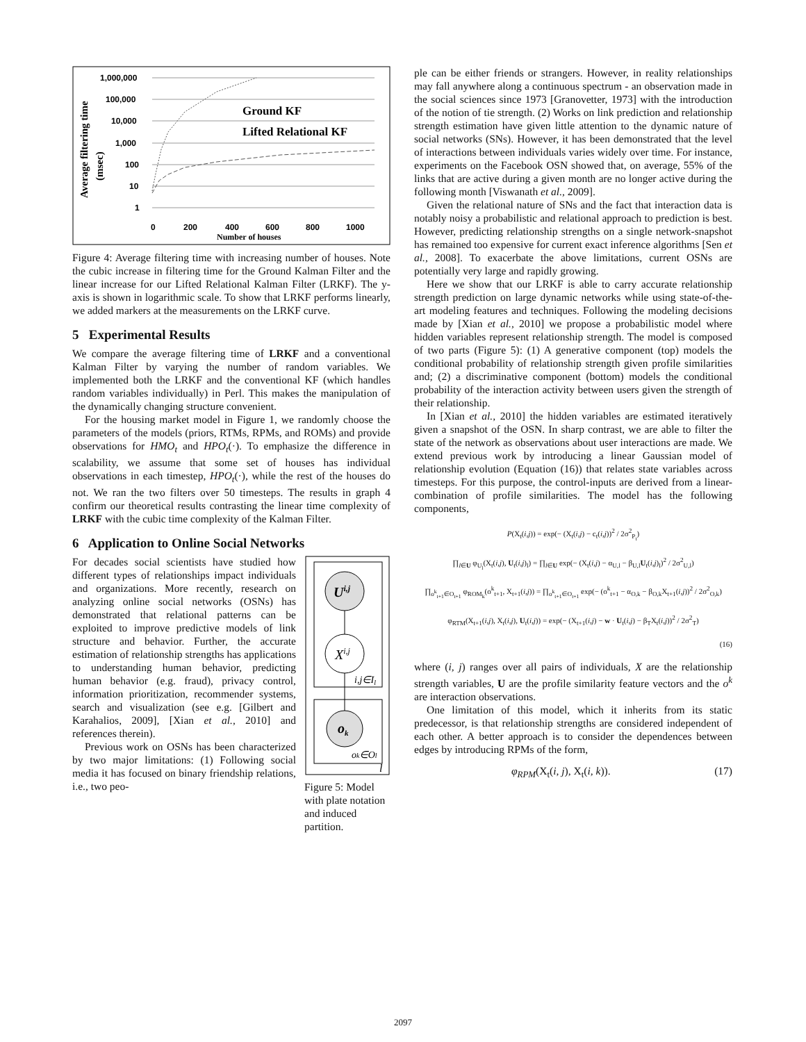1,000,000
100,000
10,000
1,000
100
10
1
0
200
400
600
800
1000
Number of houses
Average filtering time
(msec)
Ground KF
Lifted Relational KF
Figure 4: Average filtering time with increasing number of houses. Note the cubic increase in filtering time for the Ground Kalman Filter and the linear increase for our Lifted Relational Kalman Filter (LRKF). The y-axis is shown in logarithmic scale. To show that LRKF performs linearly, we added markers at the measurements on the LRKF curve.
5 Experimental Results
We compare the average filtering time of LRKF and a conventional Kalman Filter by varying the number of random variables. We implemented both the LRKF and the conventional KF (which handles random variables individually) in Perl. This makes the manipulation of the dynamically changing structure convenient.
For the housing market model in Figure 1, we randomly choose the parameters of the models (priors, RTMs, RPMs, and ROMs) and provide observations for HMO<sub>t</sub> and HPO<sub>t</sub>(·). To emphasize the difference in scalability, we assume that some set of houses has individual observations in each timestep, HPO<sub>t</sub>(·), while the rest of the houses do not. We ran the two filters over 50 timesteps. The results in graph 4 confirm our theoretical results contrasting the linear time complexity of LRKF with the cubic time complexity of the Kalman Filter.
6 Application to Online Social Networks
For decades social scientists have studied how different types of relationships impact individuals and organizations. More recently, research on analyzing online social networks (OSNs) has demonstrated that relational patterns can be exploited to improve predictive models of link structure and behavior. Further, the accurate estimation of relationship strengths has applications to understanding human behavior, predicting human behavior (e.g. fraud), privacy control, information prioritization, recommender systems, search and visualization (see e.g. [Gilbert and Karahalios, 2009], [Xian et al., 2010] and references therein).
Previous work on OSNs has been characterized by two major limitations: (1) Following social media it has focused on binary friendship relations, i.e., two peo-
Ui,j
Xi,j
i,j∈Il
ok
ok∈Ol
l
Figure 5: Model with plate notation and induced partition.
ple can be either friends or strangers. However, in reality relationships may fall anywhere along a continuous spectrum - an observation made in the social sciences since 1973 [Granovetter, 1973] with the introduction of the notion of tie strength. (2) Works on link prediction and relationship strength estimation have given little attention to the dynamic nature of social networks (SNs). However, it has been demonstrated that the level of interactions between individuals varies widely over time. For instance, experiments on the Facebook OSN showed that, on average, 55% of the links that are active during a given month are no longer active during the following month [Viswanath et al., 2009].
Given the relational nature of SNs and the fact that interaction data is notably noisy a probabilistic and relational approach to prediction is best. However, predicting relationship strengths on a single network-snapshot has remained too expensive for current exact inference algorithms [Sen et al., 2008]. To exacerbate the above limitations, current OSNs are potentially very large and rapidly growing.
Here we show that our LRKF is able to carry accurate relationship strength prediction on large dynamic networks while using state-of-the-art modeling features and techniques. Following the modeling decisions made by [Xian et al., 2010] we propose a probabilistic model where hidden variables represent relationship strength. The model is composed of two parts (Figure 5): (1) A generative component (top) models the conditional probability of relationship strength given profile similarities and; (2) a discriminative component (bottom) models the conditional probability of the interaction activity between users given the strength of their relationship.
In [Xian et al., 2010] the hidden variables are estimated iteratively given a snapshot of the OSN. In sharp contrast, we are able to filter the state of the network as observations about user interactions are made. We extend previous work by introducing a linear Gaussian model of relationship evolution (Equation (16)) that relates state variables across timesteps. For this purpose, the control-inputs are derived from a linear-combination of profile similarities. The model has the following components,
P(X<sub>t</sub>(i,j)) = exp(− (X<sub>t</sub>(i,j) − c<sub>t</sub>(i,j))<sup>2</sup> / 2σ<sup>2</sup><sub>P<sub>t</sub></sub>)
∏<sub>l∈U</sub> φ<sub>U<sub>l</sub></sub>(X<sub>t</sub>(i,j), U<sub>t</sub>(i,j)<sub>l</sub>) = ∏<sub>l∈U</sub> exp(− (X<sub>t</sub>(i,j) − α<sub>U,l</sub> − β<sub>U,l</sub>U<sub>t</sub>(i,j)<sub>l</sub>)<sup>2</sup> / 2σ<sup>2</sup><sub>U,l</sub>)
∏<sub>o<sup>k</sup><sub>t+1</sub>∈O<sub>t+1</sub></sub> φ<sub>ROM<sub>k</sub></sub>(o<sup>k</sup><sub>t+1</sub>, X<sub>t+1</sub>(i,j)) = ∏<sub>o<sup>k</sup><sub>t+1</sub>∈O<sub>t+1</sub></sub> exp(− (o<sup>k</sup><sub>t+1</sub> − α<sub>O,k</sub> − β<sub>O,k</sub>X<sub>t+1</sub>(i,j))<sup>2</sup> / 2σ<sup>2</sup><sub>O,k</sub>)
φ<sub>RTM</sub>(X<sub>t+1</sub>(i,j), X<sub>t</sub>(i,j), U<sub>t</sub>(i,j)) = exp(− (X<sub>t+1</sub>(i,j) − w · U<sub>t</sub>(i,j) − β<sub>T</sub>X<sub>t</sub>(i,j))<sup>2</sup> / 2σ<sup>2</sup><sub>T</sub>)
(16)
where (i, j) ranges over all pairs of individuals, X are the relationship strength variables, U are the profile similarity feature vectors and the o<sup>k</sup> are interaction observations.
One limitation of this model, which it inherits from its static predecessor, is that relationship strengths are considered independent of each other. A better approach is to consider the dependences between edges by introducing RPMs of the form,
φ<sub>RPM</sub>(X<sub>t</sub>(i, j), X<sub>t</sub>(i, k)). (17)
2097